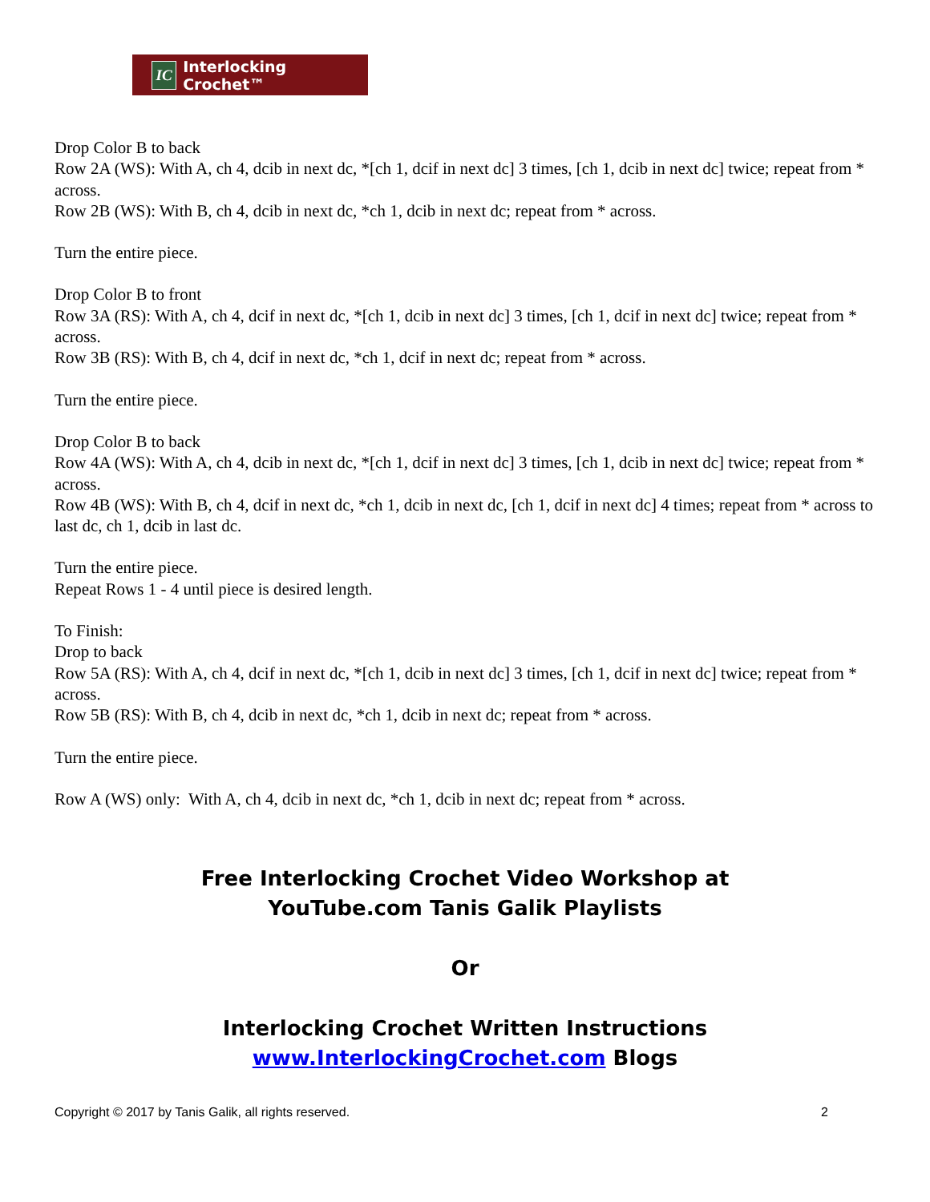IC Interlocking Crochet™
Drop Color B to back
Row 2A (WS): With A, ch 4, dcib in next dc, *[ch 1, dcif in next dc] 3 times, [ch 1, dcib in next dc] twice; repeat from * across.
Row 2B (WS): With B, ch 4, dcib in next dc, *ch 1, dcib in next dc; repeat from * across.
Turn the entire piece.
Drop Color B to front
Row 3A (RS): With A, ch 4, dcif in next dc, *[ch 1, dcib in next dc] 3 times, [ch 1, dcif in next dc] twice; repeat from * across.
Row 3B (RS): With B, ch 4, dcif in next dc, *ch 1, dcif in next dc; repeat from * across.
Turn the entire piece.
Drop Color B to back
Row 4A (WS): With A, ch 4, dcib in next dc, *[ch 1, dcif in next dc] 3 times, [ch 1, dcib in next dc] twice; repeat from * across.
Row 4B (WS): With B, ch 4, dcif in next dc, *ch 1, dcib in next dc, [ch 1, dcif in next dc] 4 times; repeat from * across to last dc, ch 1, dcib in last dc.
Turn the entire piece.
Repeat Rows 1 - 4 until piece is desired length.
To Finish:
Drop to back
Row 5A (RS): With A, ch 4, dcif in next dc, *[ch 1, dcib in next dc] 3 times, [ch 1, dcif in next dc] twice; repeat from * across.
Row 5B (RS): With B, ch 4, dcib in next dc, *ch 1, dcib in next dc; repeat from * across.
Turn the entire piece.
Row A (WS) only: With A, ch 4, dcib in next dc, *ch 1, dcib in next dc; repeat from * across.
Free Interlocking Crochet Video Workshop at
YouTube.com Tanis Galik Playlists
Or
Interlocking Crochet Written Instructions
www.InterlockingCrochet.com Blogs
Copyright © 2017 by Tanis Galik, all rights reserved. 2